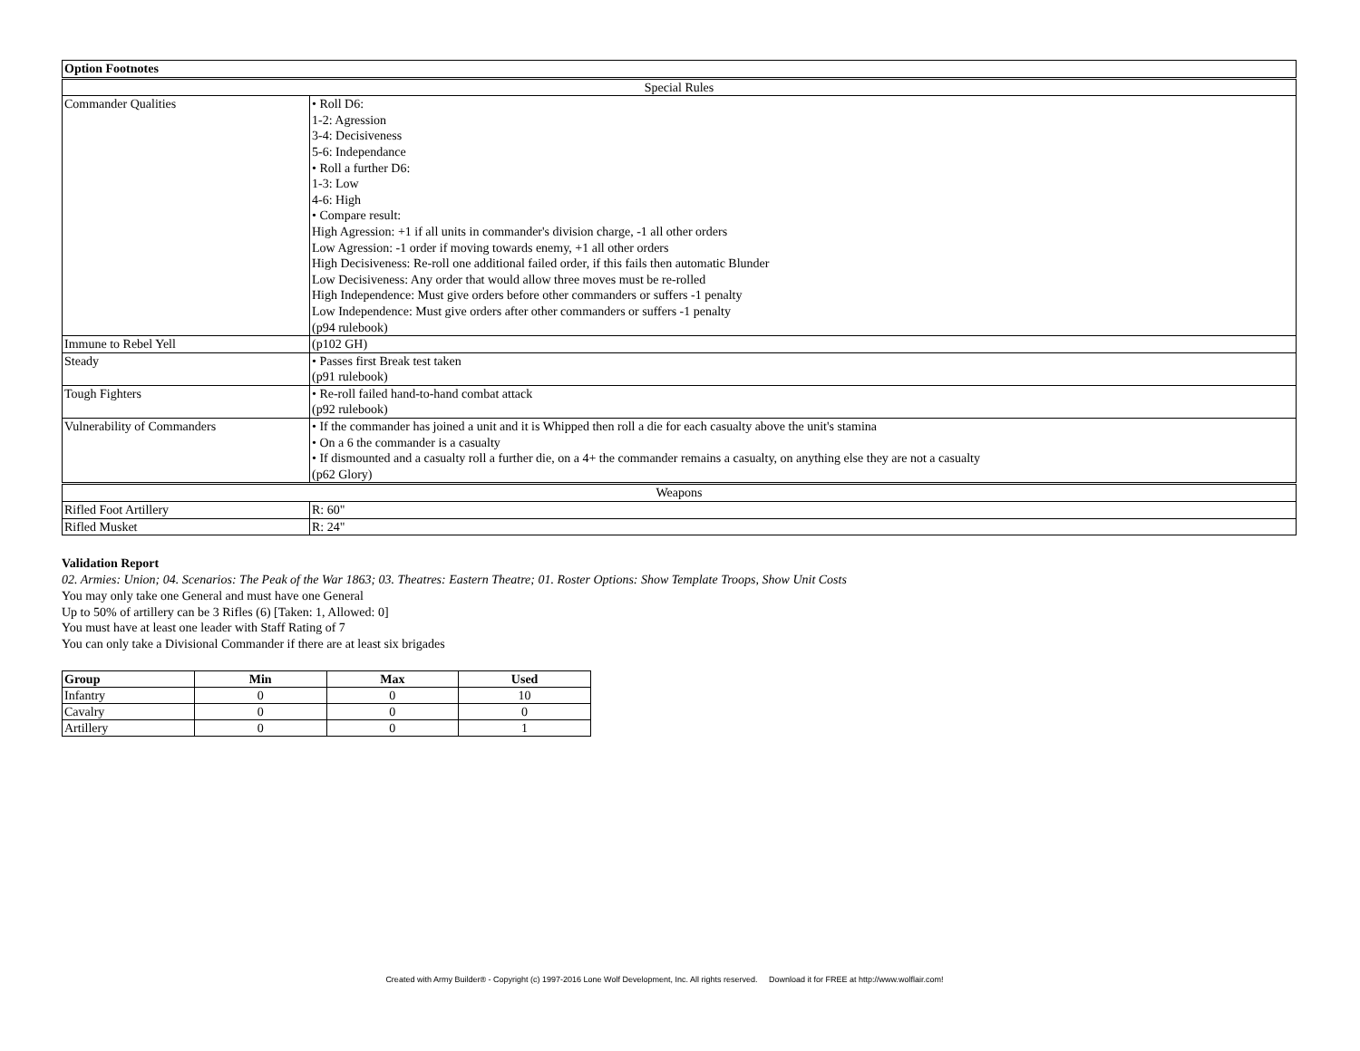| Option Footnotes | |
| Special Rules | |
| Commander Qualities | • Roll D6: 1-2: Agression 3-4: Decisiveness 5-6: Independance • Roll a further D6: 1-3: Low 4-6: High • Compare result: High Agression: +1 if all units in commander's division charge, -1 all other orders Low Agression: -1 order if moving towards enemy, +1 all other orders High Decisiveness: Re-roll one additional failed order, if this fails then automatic Blunder Low Decisiveness: Any order that would allow three moves must be re-rolled High Independence: Must give orders before other commanders or suffers -1 penalty Low Independence: Must give orders after other commanders or suffers -1 penalty (p94 rulebook) |
| Immune to Rebel Yell | (p102 GH) |
| Steady | • Passes first Break test taken (p91 rulebook) |
| Tough Fighters | • Re-roll failed hand-to-hand combat attack (p92 rulebook) |
| Vulnerability of Commanders | • If the commander has joined a unit and it is Whipped then roll a die for each casualty above the unit's stamina • On a 6 the commander is a casualty • If dismounted and a casualty roll a further die, on a 4+ the commander remains a casualty, on anything else they are not a casualty (p62 Glory) |
| Weapons | |
| Rifled Foot Artillery | R: 60" |
| Rifled Musket | R: 24" |
Validation Report
02. Armies: Union; 04. Scenarios: The Peak of the War 1863; 03. Theatres: Eastern Theatre; 01. Roster Options: Show Template Troops, Show Unit Costs
You may only take one General and must have one General
Up to 50% of artillery can be 3 Rifles (6) [Taken: 1, Allowed: 0]
You must have at least one leader with Staff Rating of 7
You can only take a Divisional Commander if there are at least six brigades
| Group | Min | Max | Used |
| --- | --- | --- | --- |
| Infantry | 0 | 0 | 10 |
| Cavalry | 0 | 0 | 0 |
| Artillery | 0 | 0 | 1 |
Created with Army Builder® - Copyright (c) 1997-2016 Lone Wolf Development, Inc. All rights reserved. Download it for FREE at http://www.wolflair.com!